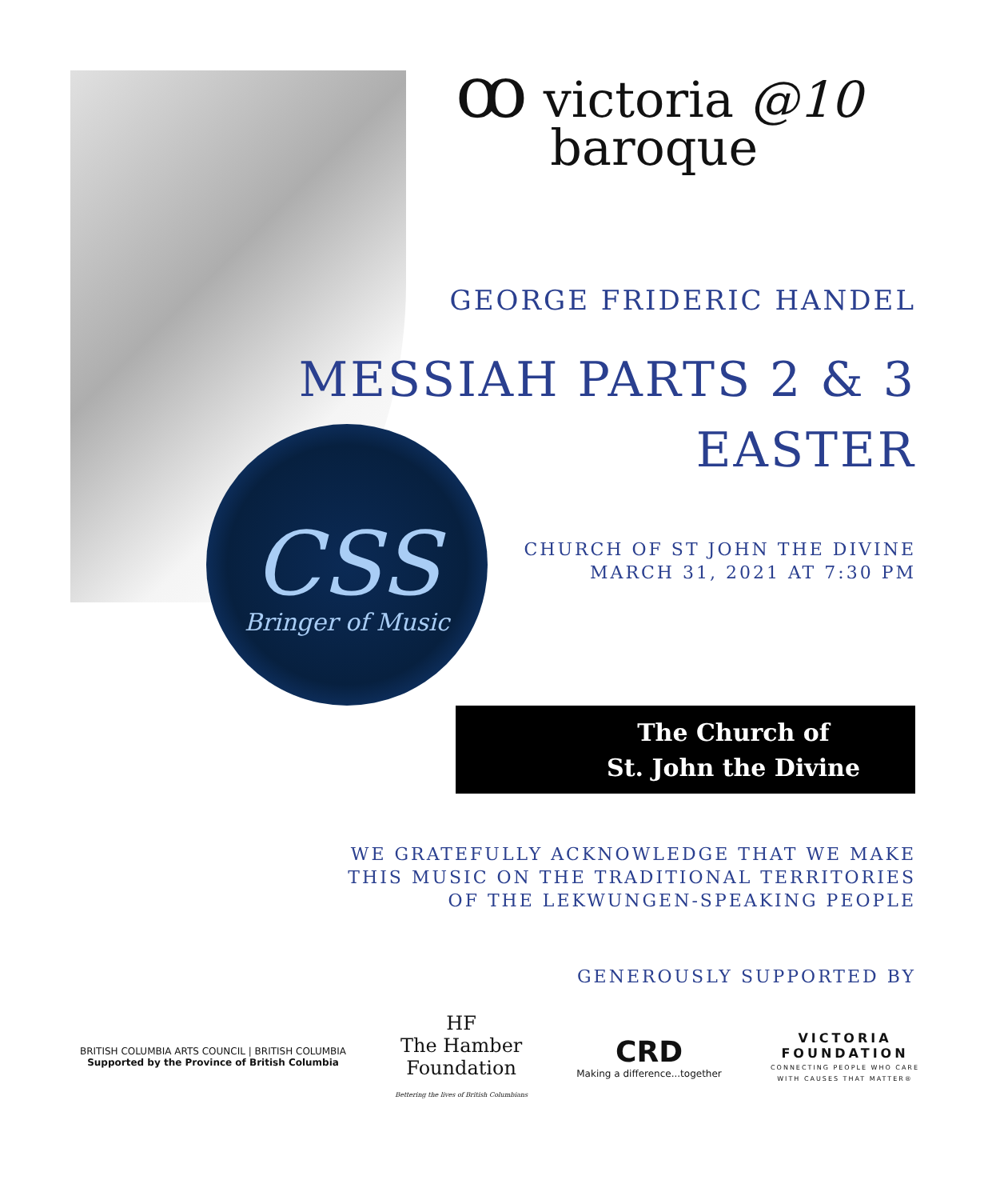ꝏ victoria @10
baroque
GEORGE FRIDERIC HANDEL
MESSIAH PARTS 2 & 3
EASTER
CSS
Bringer of Music
CHURCH OF ST JOHN THE DIVINE
MARCH 31, 2021 AT 7:30 PM
The Church of
St. John the Divine
WE GRATEFULLY ACKNOWLEDGE THAT WE MAKE
THIS MUSIC ON THE TRADITIONAL TERRITORIES
OF THE LEKWUNGEN-SPEAKING PEOPLE
GENEROUSLY SUPPORTED BY
BRITISH COLUMBIA ARTS COUNCIL | BRITISH COLUMBIA
Supported by the Province of British Columbia
HF
The Hamber
Foundation
Bettering the lives of British Columbians
CRD
Making a difference...together
VICTORIA
FOUNDATION
CONNECTING PEOPLE WHO CARE
WITH CAUSES THAT MATTER®